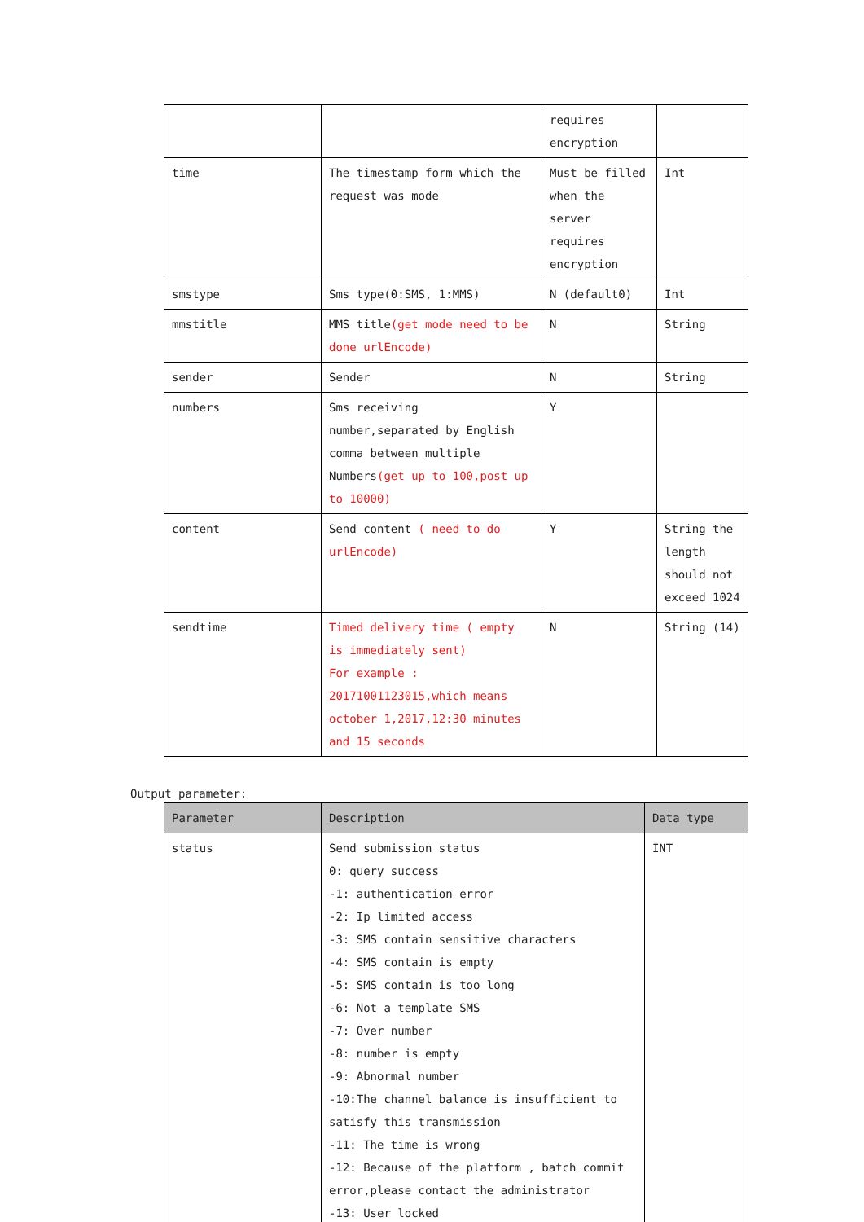| | | requires encryption | |
| time | The timestamp form which the request was mode | Must be filled when the server requires encryption | Int |
| smstype | Sms type(0:SMS, 1:MMS) | N (default0) | Int |
| mmstitle | MMS title (get mode need to be done urlEncode) | N | String |
| sender | Sender | N | String |
| numbers | Sms receiving number,separated by English comma between multiple Numbers (get up to 100,post up to 10000) | Y | |
| content | Send content ( need to do urlEncode) | Y | String the length should not exceed 1024 |
| sendtime | Timed delivery time ( empty is immediately sent) For example : 20171001123015,which means october 1,2017,12:30 minutes and 15 seconds | N | String (14) |
Output parameter:
| Parameter | Description | Data type |
| --- | --- | --- |
| status | Send submission status 0: query success -1: authentication error -2: Ip limited access -3: SMS contain sensitive characters -4: SMS contain is empty -5: SMS contain is too long -6: Not a template SMS -7: Over number -8: number is empty -9: Abnormal number -10:The channel balance is insufficient to satisfy this transmission -11: The time is wrong -12: Because of the platform , batch commit error,please contact the administrator -13: User locked | INT |